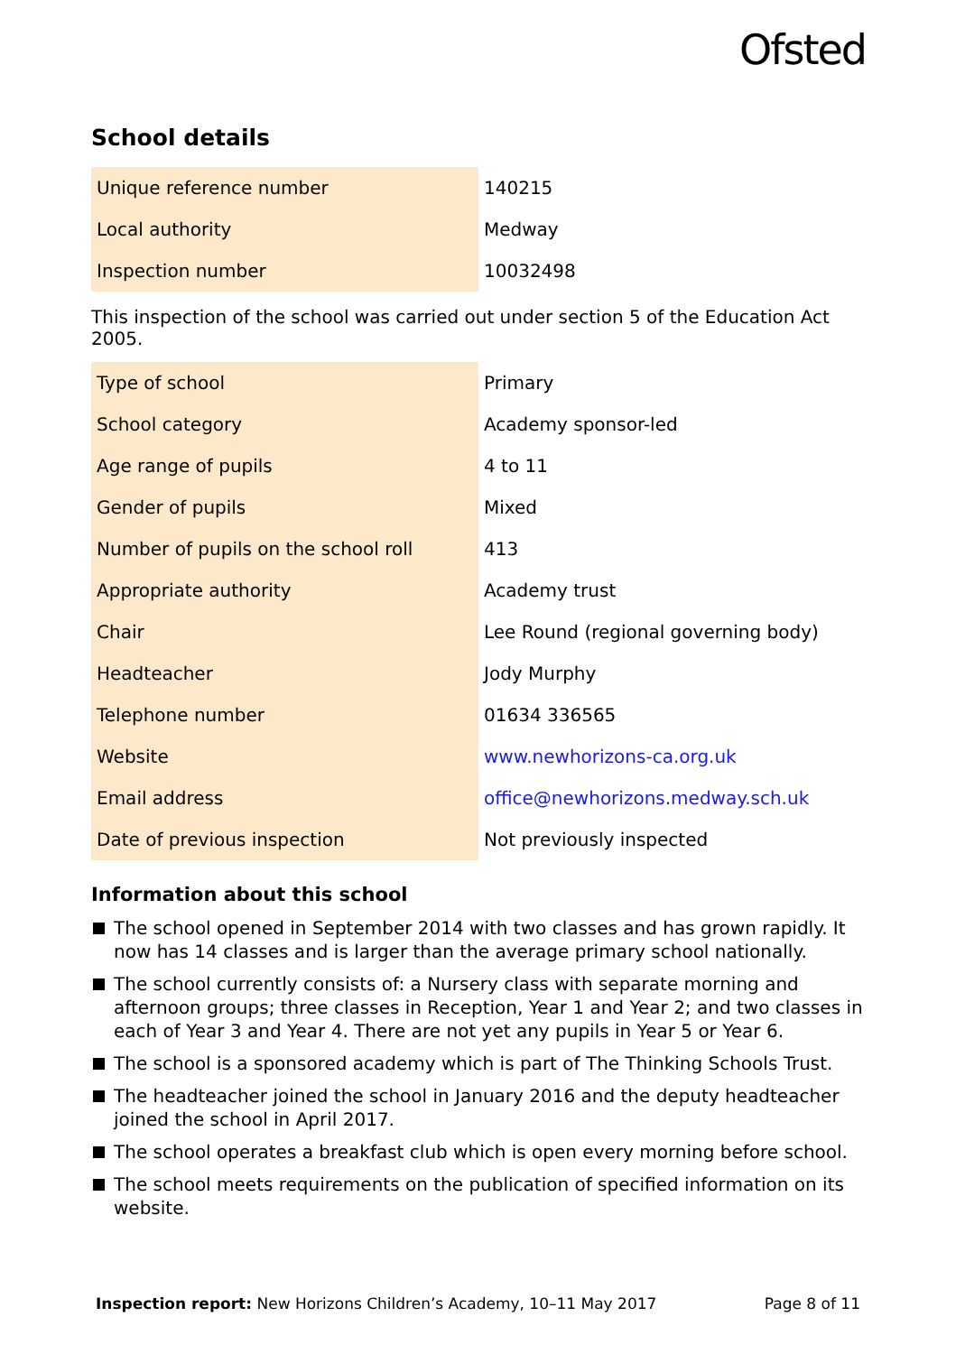Ofsted
School details
| Unique reference number | 140215 |
| Local authority | Medway |
| Inspection number | 10032498 |
This inspection of the school was carried out under section 5 of the Education Act 2005.
| Type of school | Primary |
| School category | Academy sponsor-led |
| Age range of pupils | 4 to 11 |
| Gender of pupils | Mixed |
| Number of pupils on the school roll | 413 |
| Appropriate authority | Academy trust |
| Chair | Lee Round (regional governing body) |
| Headteacher | Jody Murphy |
| Telephone number | 01634 336565 |
| Website | www.newhorizons-ca.org.uk |
| Email address | office@newhorizons.medway.sch.uk |
| Date of previous inspection | Not previously inspected |
Information about this school
The school opened in September 2014 with two classes and has grown rapidly. It now has 14 classes and is larger than the average primary school nationally.
The school currently consists of: a Nursery class with separate morning and afternoon groups; three classes in Reception, Year 1 and Year 2; and two classes in each of Year 3 and Year 4. There are not yet any pupils in Year 5 or Year 6.
The school is a sponsored academy which is part of The Thinking Schools Trust.
The headteacher joined the school in January 2016 and the deputy headteacher joined the school in April 2017.
The school operates a breakfast club which is open every morning before school.
The school meets requirements on the publication of specified information on its website.
Inspection report: New Horizons Children’s Academy, 10–11 May 2017 Page 8 of 11